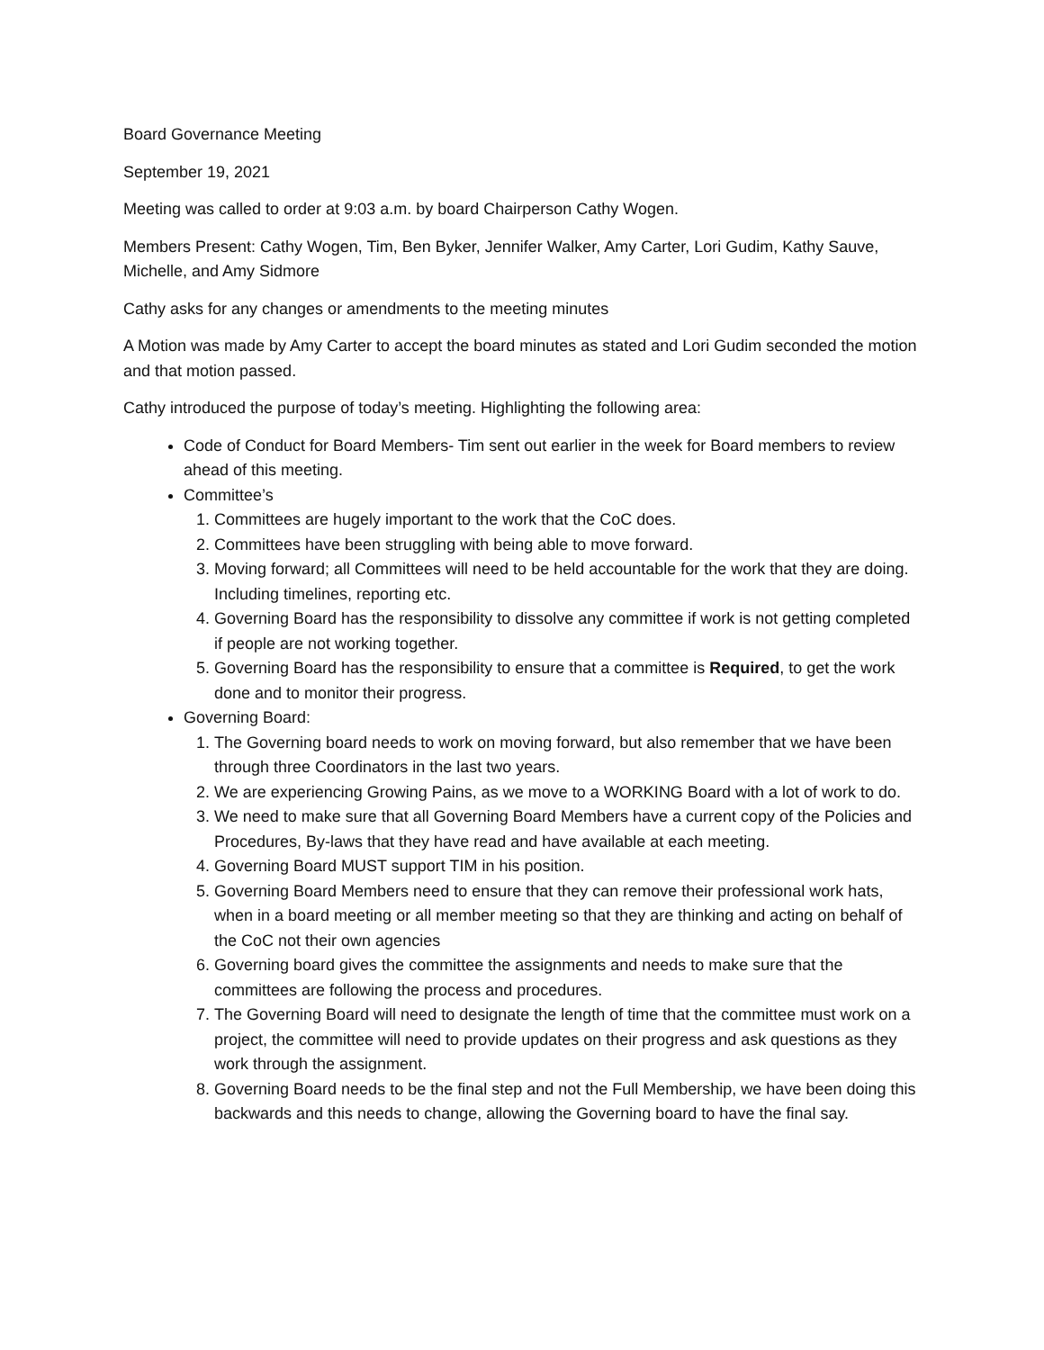Board Governance Meeting
September 19, 2021
Meeting was called to order at 9:03 a.m. by board Chairperson Cathy Wogen.
Members Present: Cathy Wogen, Tim, Ben Byker, Jennifer Walker, Amy Carter, Lori Gudim, Kathy Sauve, Michelle, and Amy Sidmore
Cathy asks for any changes or amendments to the meeting minutes
A Motion was made by Amy Carter to accept the board minutes as stated and Lori Gudim seconded the motion and that motion passed.
Cathy introduced the purpose of today’s meeting. Highlighting the following area:
Code of Conduct for Board Members- Tim sent out earlier in the week for Board members to review ahead of this meeting.
Committee’s
1. Committees are hugely important to the work that the CoC does.
2. Committees have been struggling with being able to move forward.
3. Moving forward; all Committees will need to be held accountable for the work that they are doing. Including timelines, reporting etc.
4. Governing Board has the responsibility to dissolve any committee if work is not getting completed if people are not working together.
5. Governing Board has the responsibility to ensure that a committee is Required, to get the work done and to monitor their progress.
Governing Board:
1. The Governing board needs to work on moving forward, but also remember that we have been through three Coordinators in the last two years.
2. We are experiencing Growing Pains, as we move to a WORKING Board with a lot of work to do.
3. We need to make sure that all Governing Board Members have a current copy of the Policies and Procedures, By-laws that they have read and have available at each meeting.
4. Governing Board MUST support TIM in his position.
5. Governing Board Members need to ensure that they can remove their professional work hats, when in a board meeting or all member meeting so that they are thinking and acting on behalf of the CoC not their own agencies
6. Governing board gives the committee the assignments and needs to make sure that the committees are following the process and procedures.
7. The Governing Board will need to designate the length of time that the committee must work on a project, the committee will need to provide updates on their progress and ask questions as they work through the assignment.
8. Governing Board needs to be the final step and not the Full Membership, we have been doing this backwards and this needs to change, allowing the Governing board to have the final say.